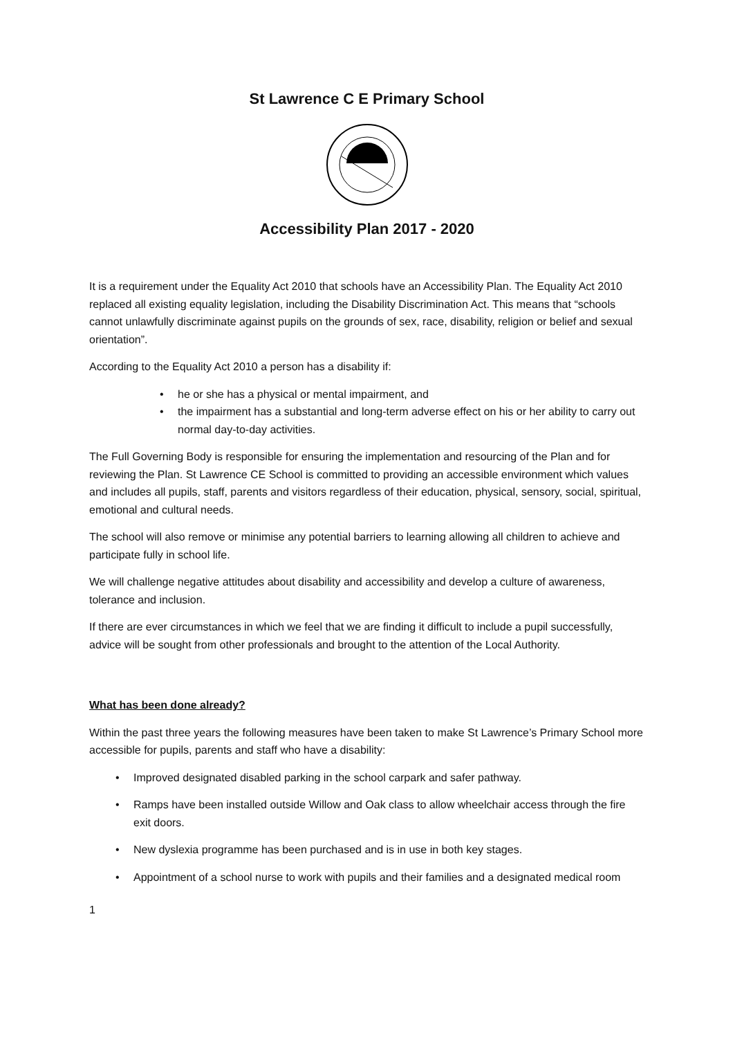St Lawrence C E Primary School
Accessibility Plan 2017 - 2020
It is a requirement under the Equality Act 2010 that schools have an Accessibility Plan. The Equality Act 2010 replaced all existing equality legislation, including the Disability Discrimination Act. This means that “schools cannot unlawfully discriminate against pupils on the grounds of sex, race, disability, religion or belief and sexual orientation”.
According to the Equality Act 2010 a person has a disability if:
he or she has a physical or mental impairment, and
the impairment has a substantial and long-term adverse effect on his or her ability to carry out normal day-to-day activities.
The Full Governing Body is responsible for ensuring the implementation and resourcing of the Plan and for reviewing the Plan. St Lawrence CE School is committed to providing an accessible environment which values and includes all pupils, staff, parents and visitors regardless of their education, physical, sensory, social, spiritual, emotional and cultural needs.
The school will also remove or minimise any potential barriers to learning allowing all children to achieve and participate fully in school life.
We will challenge negative attitudes about disability and accessibility and develop a culture of awareness, tolerance and inclusion.
If there are ever circumstances in which we feel that we are finding it difficult to include a pupil successfully, advice will be sought from other professionals and brought to the attention of the Local Authority.
What has been done already?
Within the past three years the following measures have been taken to make St Lawrence’s Primary School more accessible for pupils, parents and staff who have a disability:
Improved designated disabled parking in the school carpark and safer pathway.
Ramps have been installed outside Willow and Oak class to allow wheelchair access through the fire exit doors.
New dyslexia programme has been purchased and is in use in both key stages.
Appointment of a school nurse to work with pupils and their families and a designated medical room
1